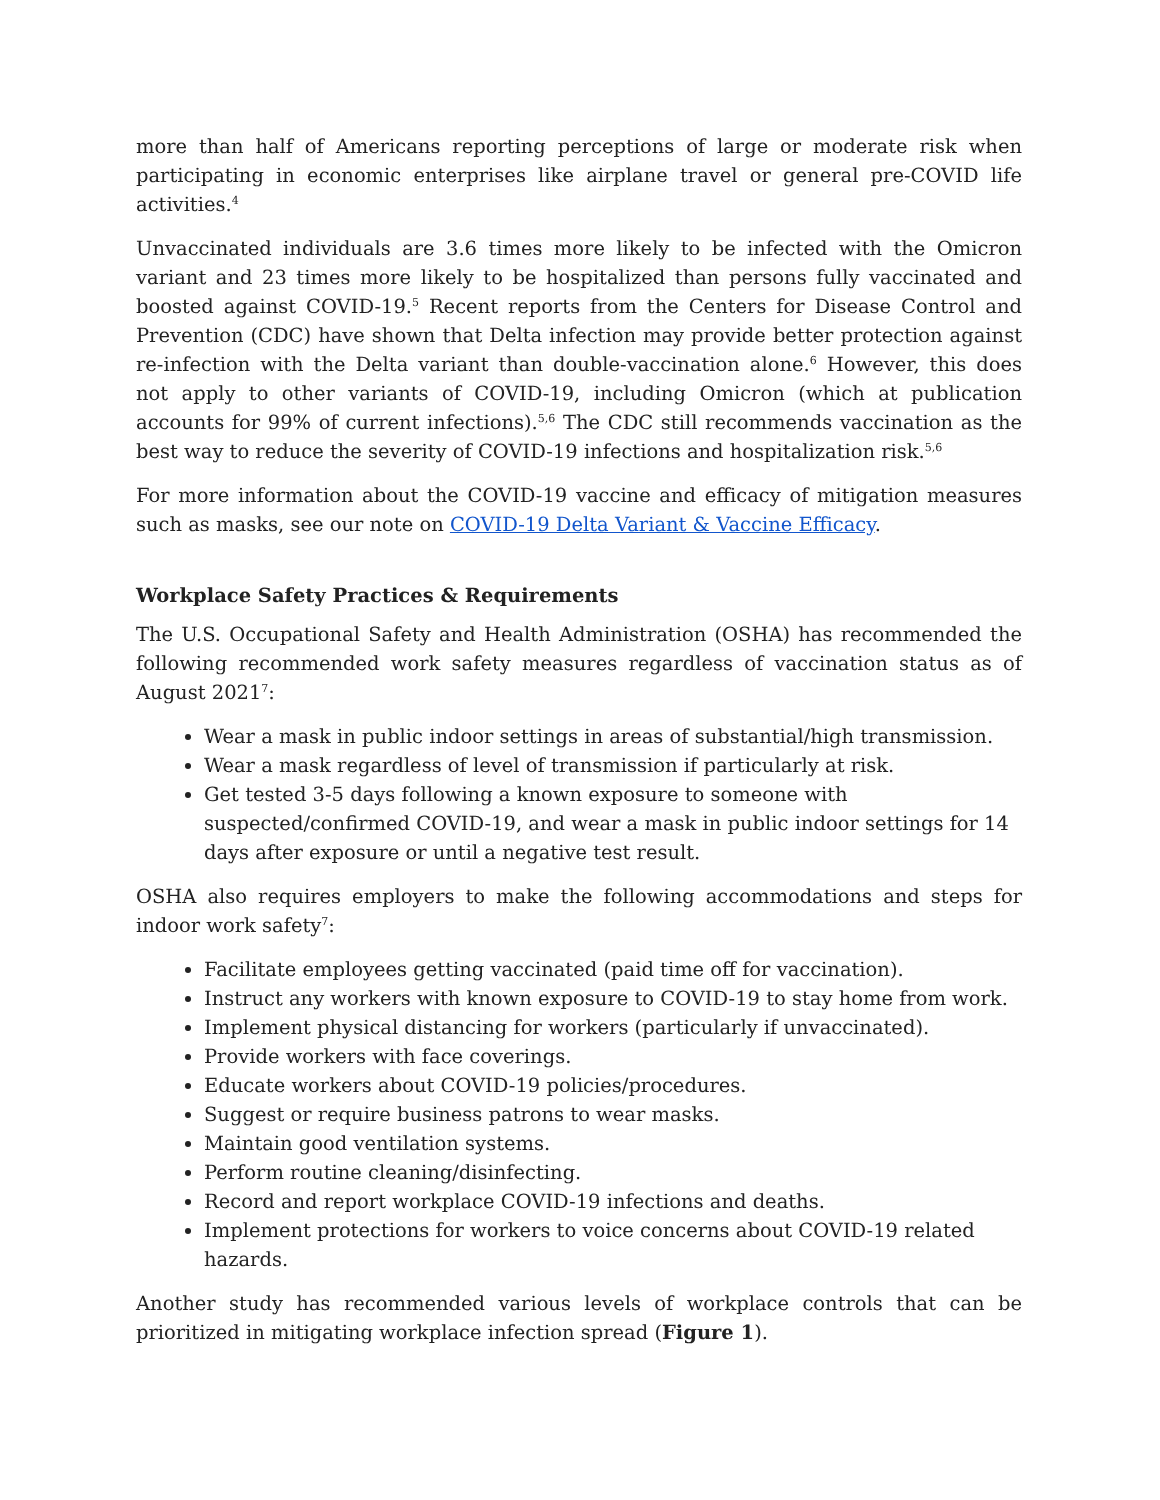more than half of Americans reporting perceptions of large or moderate risk when participating in economic enterprises like airplane travel or general pre-COVID life activities.<sup>4</sup>
Unvaccinated individuals are 3.6 times more likely to be infected with the Omicron variant and 23 times more likely to be hospitalized than persons fully vaccinated and boosted against COVID-19.<sup>5</sup> Recent reports from the Centers for Disease Control and Prevention (CDC) have shown that Delta infection may provide better protection against re-infection with the Delta variant than double-vaccination alone.<sup>6</sup> However, this does not apply to other variants of COVID-19, including Omicron (which at publication accounts for 99% of current infections).<sup>5,6</sup> The CDC still recommends vaccination as the best way to reduce the severity of COVID-19 infections and hospitalization risk.<sup>5,6</sup>
For more information about the COVID-19 vaccine and efficacy of mitigation measures such as masks, see our note on COVID-19 Delta Variant & Vaccine Efficacy.
Workplace Safety Practices & Requirements
The U.S. Occupational Safety and Health Administration (OSHA) has recommended the following recommended work safety measures regardless of vaccination status as of August 2021<sup>7</sup>:
Wear a mask in public indoor settings in areas of substantial/high transmission.
Wear a mask regardless of level of transmission if particularly at risk.
Get tested 3-5 days following a known exposure to someone with suspected/confirmed COVID-19, and wear a mask in public indoor settings for 14 days after exposure or until a negative test result.
OSHA also requires employers to make the following accommodations and steps for indoor work safety<sup>7</sup>:
Facilitate employees getting vaccinated (paid time off for vaccination).
Instruct any workers with known exposure to COVID-19 to stay home from work.
Implement physical distancing for workers (particularly if unvaccinated).
Provide workers with face coverings.
Educate workers about COVID-19 policies/procedures.
Suggest or require business patrons to wear masks.
Maintain good ventilation systems.
Perform routine cleaning/disinfecting.
Record and report workplace COVID-19 infections and deaths.
Implement protections for workers to voice concerns about COVID-19 related hazards.
Another study has recommended various levels of workplace controls that can be prioritized in mitigating workplace infection spread (Figure 1).